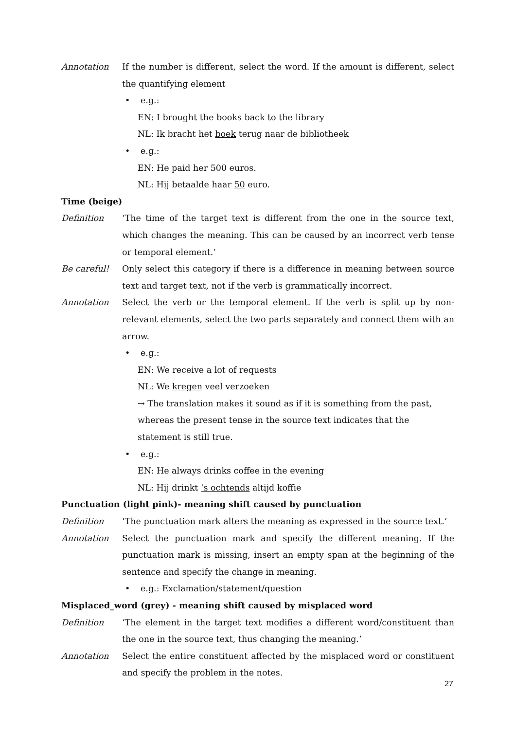Annotation If the number is different, select the word. If the amount is different, select the quantifying element
• e.g.:
EN: I brought the books back to the library
NL: Ik bracht het boek terug naar de bibliotheek
• e.g.:
EN: He paid her 500 euros.
NL: Hij betaalde haar 50 euro.
Time (beige)
Definition ‘The time of the target text is different from the one in the source text, which changes the meaning. This can be caused by an incorrect verb tense or temporal element.’
Be careful! Only select this category if there is a difference in meaning between source text and target text, not if the verb is grammatically incorrect.
Annotation Select the verb or the temporal element. If the verb is split up by non-relevant elements, select the two parts separately and connect them with an arrow.
• e.g.:
EN: We receive a lot of requests
NL: We kregen veel verzoeken
→ The translation makes it sound as if it is something from the past, whereas the present tense in the source text indicates that the statement is still true.
• e.g.:
EN: He always drinks coffee in the evening
NL: Hij drinkt ‘s ochtends altijd koffie
Punctuation (light pink)- meaning shift caused by punctuation
Definition ‘The punctuation mark alters the meaning as expressed in the source text.’
Annotation Select the punctuation mark and specify the different meaning. If the punctuation mark is missing, insert an empty span at the beginning of the sentence and specify the change in meaning.
• e.g.: Exclamation/statement/question
Misplaced_word (grey) - meaning shift caused by misplaced word
Definition ‘The element in the target text modifies a different word/constituent than the one in the source text, thus changing the meaning.’
Annotation Select the entire constituent affected by the misplaced word or constituent and specify the problem in the notes.
27